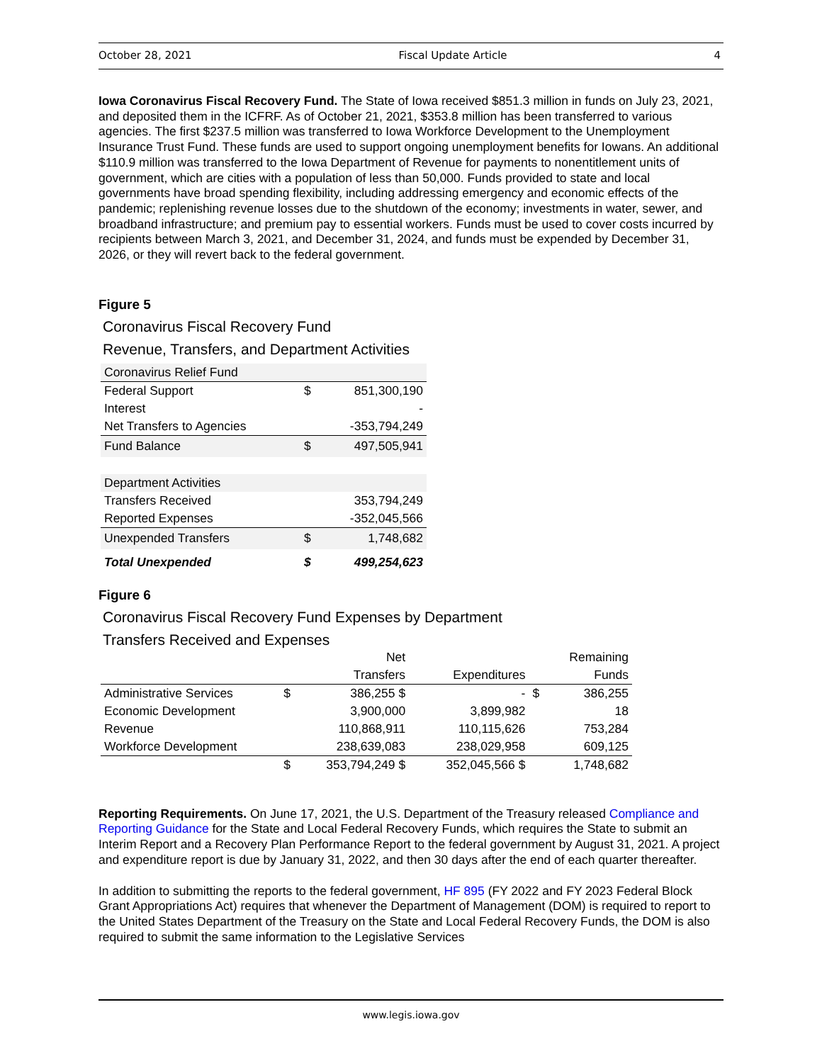October 28, 2021 Fiscal Update Article 4
Iowa Coronavirus Fiscal Recovery Fund. The State of Iowa received $851.3 million in funds on July 23, 2021, and deposited them in the ICFRF. As of October 21, 2021, $353.8 million has been transferred to various agencies. The first $237.5 million was transferred to Iowa Workforce Development to the Unemployment Insurance Trust Fund. These funds are used to support ongoing unemployment benefits for Iowans. An additional $110.9 million was transferred to the Iowa Department of Revenue for payments to nonentitlement units of government, which are cities with a population of less than 50,000. Funds provided to state and local governments have broad spending flexibility, including addressing emergency and economic effects of the pandemic; replenishing revenue losses due to the shutdown of the economy; investments in water, sewer, and broadband infrastructure; and premium pay to essential workers. Funds must be used to cover costs incurred by recipients between March 3, 2021, and December 31, 2024, and funds must be expended by December 31, 2026, or they will revert back to the federal government.
Figure 5
Coronavirus Fiscal Recovery Fund
Revenue, Transfers, and Department Activities
| Coronavirus Relief Fund | | |
| Federal Support | $ | 851,300,190 |
| Interest | | - |
| Net Transfers to Agencies | | -353,794,249 |
| Fund Balance | $ | 497,505,941 |
| Department Activities | | |
| Transfers Received | | 353,794,249 |
| Reported Expenses | | -352,045,566 |
| Unexpended Transfers | $ | 1,748,682 |
| Total Unexpended | $ | 499,254,623 |
Figure 6
Coronavirus Fiscal Recovery Fund Expenses by Department
Transfers Received and Expenses
| | | Net | | | | Remaining |
| | | Transfers | | Expenditures | | Funds |
| Administrative Services | $ | 386,255 $ | | - | $ | 386,255 |
| Economic Development | | 3,900,000 | | 3,899,982 | | 18 |
| Revenue | | 110,868,911 | | 110,115,626 | | 753,284 |
| Workforce Development | | 238,639,083 | | 238,029,958 | | 609,125 |
| | $ | 353,794,249 $ | | 352,045,566 $ | | 1,748,682 |
Reporting Requirements. On June 17, 2021, the U.S. Department of the Treasury released Compliance and Reporting Guidance for the State and Local Federal Recovery Funds, which requires the State to submit an Interim Report and a Recovery Plan Performance Report to the federal government by August 31, 2021. A project and expenditure report is due by January 31, 2022, and then 30 days after the end of each quarter thereafter.
In addition to submitting the reports to the federal government, HF 895 (FY 2022 and FY 2023 Federal Block Grant Appropriations Act) requires that whenever the Department of Management (DOM) is required to report to the United States Department of the Treasury on the State and Local Federal Recovery Funds, the DOM is also required to submit the same information to the Legislative Services
www.legis.iowa.gov